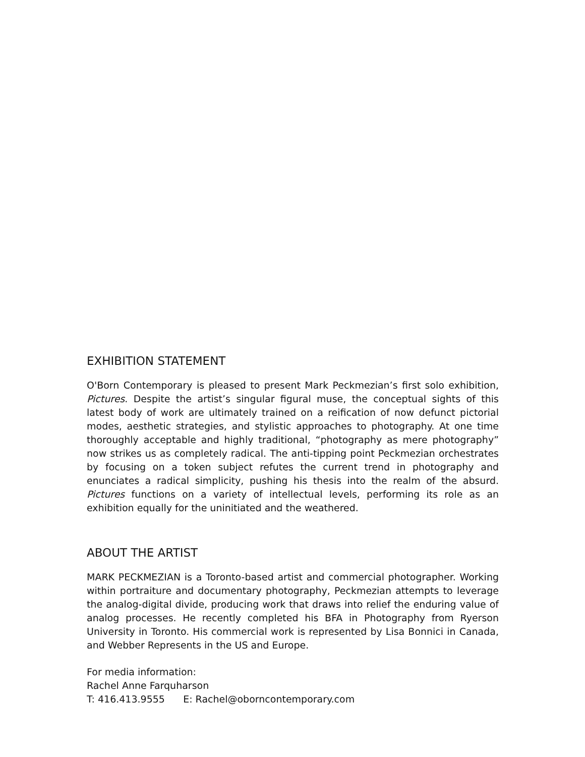EXHIBITION STATEMENT
O'Born Contemporary is pleased to present Mark Peckmezian’s first solo exhibition, Pictures. Despite the artist’s singular figural muse, the conceptual sights of this latest body of work are ultimately trained on a reification of now defunct pictorial modes, aesthetic strategies, and stylistic approaches to photography. At one time thoroughly acceptable and highly traditional, “photography as mere photography” now strikes us as completely radical. The anti-tipping point Peckmezian orchestrates by focusing on a token subject refutes the current trend in photography and enunciates a radical simplicity, pushing his thesis into the realm of the absurd. Pictures functions on a variety of intellectual levels, performing its role as an exhibition equally for the uninitiated and the weathered.
ABOUT THE ARTIST
MARK PECKMEZIAN is a Toronto-based artist and commercial photographer. Working within portraiture and documentary photography, Peckmezian attempts to leverage the analog-digital divide, producing work that draws into relief the enduring value of analog processes. He recently completed his BFA in Photography from Ryerson University in Toronto. His commercial work is represented by Lisa Bonnici in Canada, and Webber Represents in the US and Europe.
For media information:
Rachel Anne Farquharson
T: 416.413.9555 E: Rachel@oborncontemporary.com